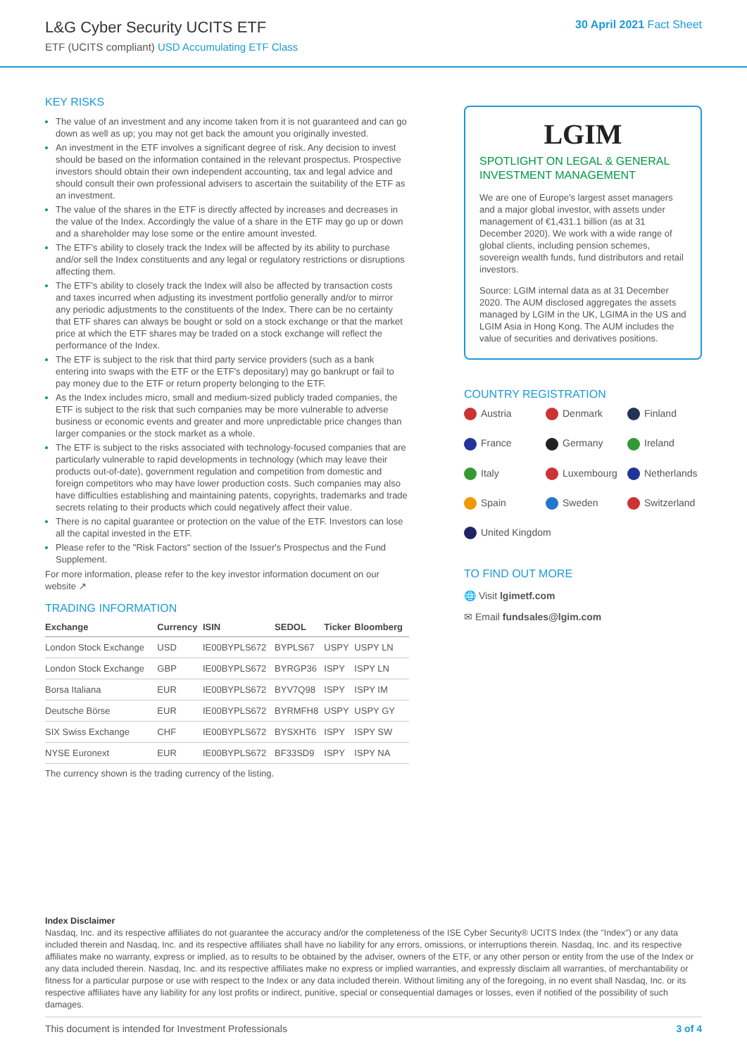L&G Cyber Security UCITS ETF
ETF (UCITS compliant) USD Accumulating ETF Class
30 April 2021 Fact Sheet
KEY RISKS
The value of an investment and any income taken from it is not guaranteed and can go down as well as up; you may not get back the amount you originally invested.
An investment in the ETF involves a significant degree of risk. Any decision to invest should be based on the information contained in the relevant prospectus. Prospective investors should obtain their own independent accounting, tax and legal advice and should consult their own professional advisers to ascertain the suitability of the ETF as an investment.
The value of the shares in the ETF is directly affected by increases and decreases in the value of the Index. Accordingly the value of a share in the ETF may go up or down and a shareholder may lose some or the entire amount invested.
The ETF's ability to closely track the Index will be affected by its ability to purchase and/or sell the Index constituents and any legal or regulatory restrictions or disruptions affecting them.
The ETF's ability to closely track the Index will also be affected by transaction costs and taxes incurred when adjusting its investment portfolio generally and/or to mirror any periodic adjustments to the constituents of the Index. There can be no certainty that ETF shares can always be bought or sold on a stock exchange or that the market price at which the ETF shares may be traded on a stock exchange will reflect the performance of the Index.
The ETF is subject to the risk that third party service providers (such as a bank entering into swaps with the ETF or the ETF's depositary) may go bankrupt or fail to pay money due to the ETF or return property belonging to the ETF.
As the Index includes micro, small and medium-sized publicly traded companies, the ETF is subject to the risk that such companies may be more vulnerable to adverse business or economic events and greater and more unpredictable price changes than larger companies or the stock market as a whole.
The ETF is subject to the risks associated with technology-focused companies that are particularly vulnerable to rapid developments in technology (which may leave their products out-of-date), government regulation and competition from domestic and foreign competitors who may have lower production costs. Such companies may also have difficulties establishing and maintaining patents, copyrights, trademarks and trade secrets relating to their products which could negatively affect their value.
There is no capital guarantee or protection on the value of the ETF. Investors can lose all the capital invested in the ETF.
Please refer to the "Risk Factors" section of the Issuer's Prospectus and the Fund Supplement.
For more information, please refer to the key investor information document on our website ↗
TRADING INFORMATION
| Exchange | Currency | ISIN | SEDOL | Ticker | Bloomberg |
| --- | --- | --- | --- | --- | --- |
| London Stock Exchange | USD | IE00BYPLS672 | BYPLS67 | USPY | USPY LN |
| London Stock Exchange | GBP | IE00BYPLS672 | BYRGP36 | ISPY | ISPY LN |
| Borsa Italiana | EUR | IE00BYPLS672 | BYV7Q98 | ISPY | ISPY IM |
| Deutsche Börse | EUR | IE00BYPLS672 | BYRMFH8 | USPY | USPY GY |
| SIX Swiss Exchange | CHF | IE00BYPLS672 | BYSXHT6 | ISPY | ISPY SW |
| NYSE Euronext | EUR | IE00BYPLS672 | BF33SD9 | ISPY | ISPY NA |
The currency shown is the trading currency of the listing.
LGIM
SPOTLIGHT ON LEGAL & GENERAL INVESTMENT MANAGEMENT
We are one of Europe's largest asset managers and a major global investor, with assets under management of €1,431.1 billion (as at 31 December 2020). We work with a wide range of global clients, including pension schemes, sovereign wealth funds, fund distributors and retail investors.
Source: LGIM internal data as at 31 December 2020. The AUM disclosed aggregates the assets managed by LGIM in the UK, LGIMA in the US and LGIM Asia in Hong Kong. The AUM includes the value of securities and derivatives positions.
COUNTRY REGISTRATION
Austria Denmark Finland France Germany Ireland Italy Luxembourg Netherlands Spain Sweden Switzerland United Kingdom
TO FIND OUT MORE
🌐 Visit lgimetf.com
✉ Email fundsales@lgim.com
Index Disclaimer
Nasdaq, Inc. and its respective affiliates do not guarantee the accuracy and/or the completeness of the ISE Cyber Security® UCITS Index (the "Index") or any data included therein and Nasdaq, Inc. and its respective affiliates shall have no liability for any errors, omissions, or interruptions therein. Nasdaq, Inc. and its respective affiliates make no warranty, express or implied, as to results to be obtained by the adviser, owners of the ETF, or any other person or entity from the use of the Index or any data included therein. Nasdaq, Inc. and its respective affiliates make no express or implied warranties, and expressly disclaim all warranties, of merchantability or fitness for a particular purpose or use with respect to the Index or any data included therein. Without limiting any of the foregoing, in no event shall Nasdaq, Inc. or its respective affiliates have any liability for any lost profits or indirect, punitive, special or consequential damages or losses, even if notified of the possibility of such damages.
This document is intended for Investment Professionals 3 of 4